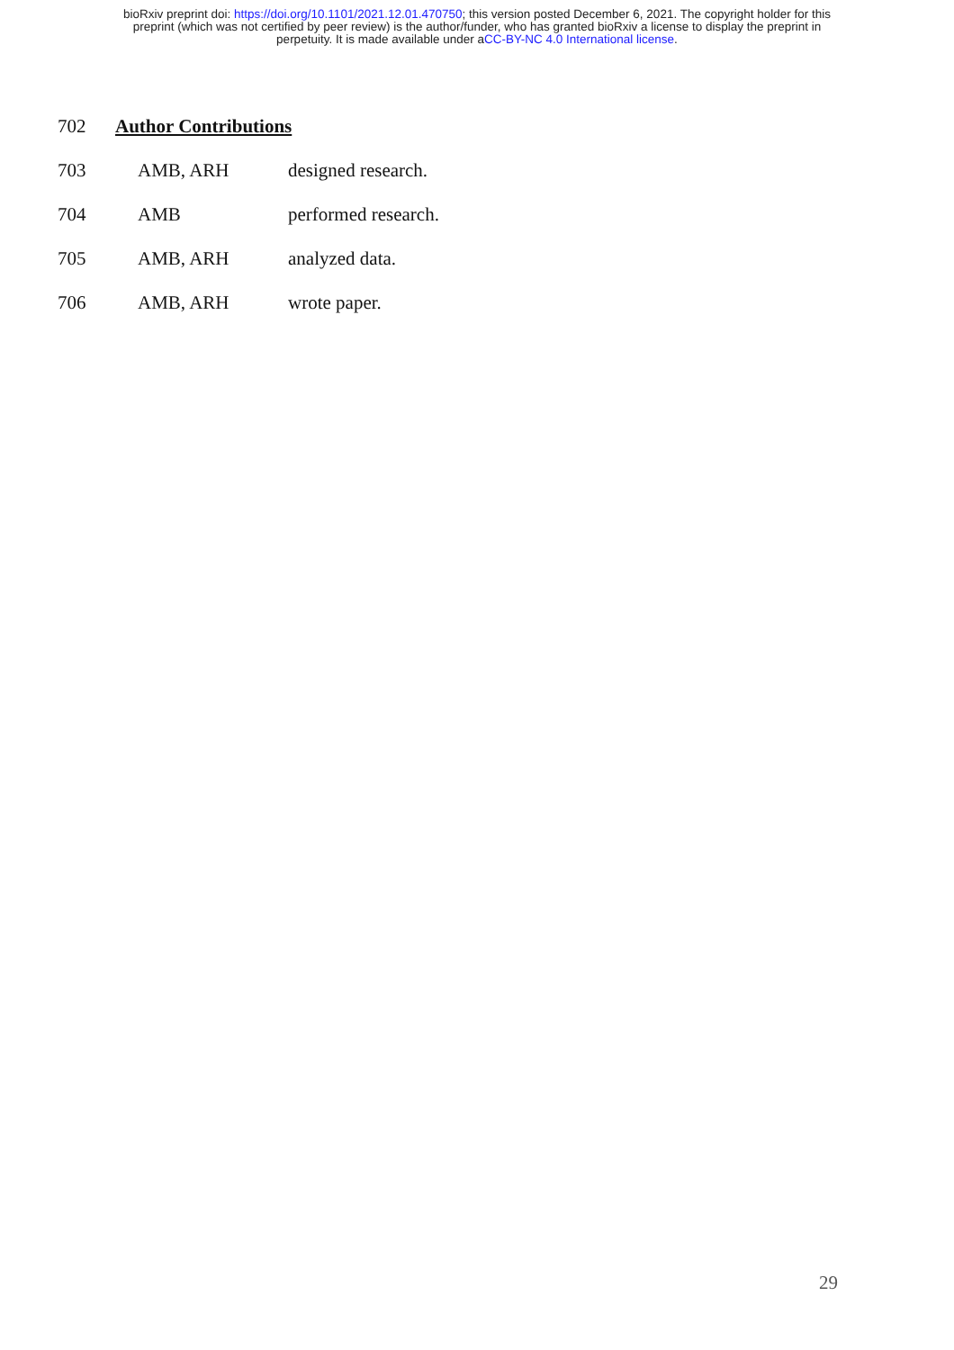bioRxiv preprint doi: https://doi.org/10.1101/2021.12.01.470750; this version posted December 6, 2021. The copyright holder for this
preprint (which was not certified by peer review) is the author/funder, who has granted bioRxiv a license to display the preprint in
perpetuity. It is made available under aCC-BY-NC 4.0 International license.
702 Author Contributions
703 AMB, ARH designed research.
704 AMB performed research.
705 AMB, ARH analyzed data.
706 AMB, ARH wrote paper.
29